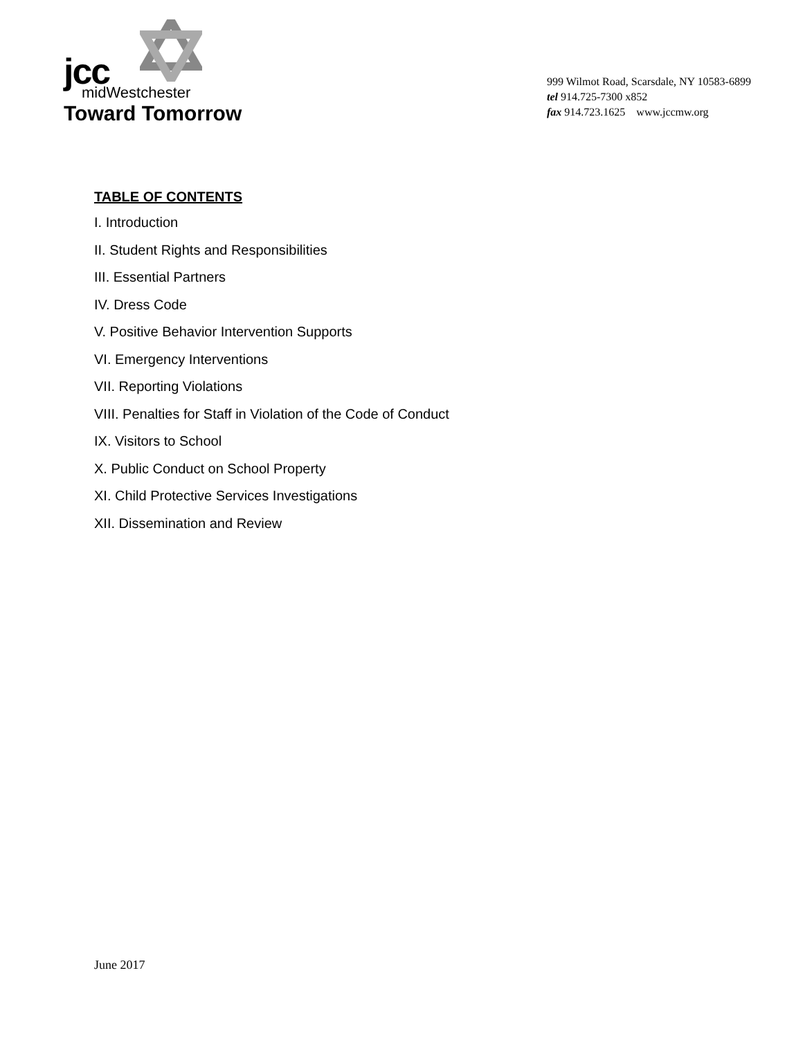jcc
midWestchester
Toward Tomorrow
999 Wilmot Road, Scarsdale, NY 10583-6899
tel 914.725-7300 x852
fax 914.723.1625 www.jccmw.org
TABLE OF CONTENTS
I. Introduction
II. Student Rights and Responsibilities
III. Essential Partners
IV. Dress Code
V. Positive Behavior Intervention Supports
VI. Emergency Interventions
VII. Reporting Violations
VIII. Penalties for Staff in Violation of the Code of Conduct
IX. Visitors to School
X. Public Conduct on School Property
XI. Child Protective Services Investigations
XII. Dissemination and Review
June 2017